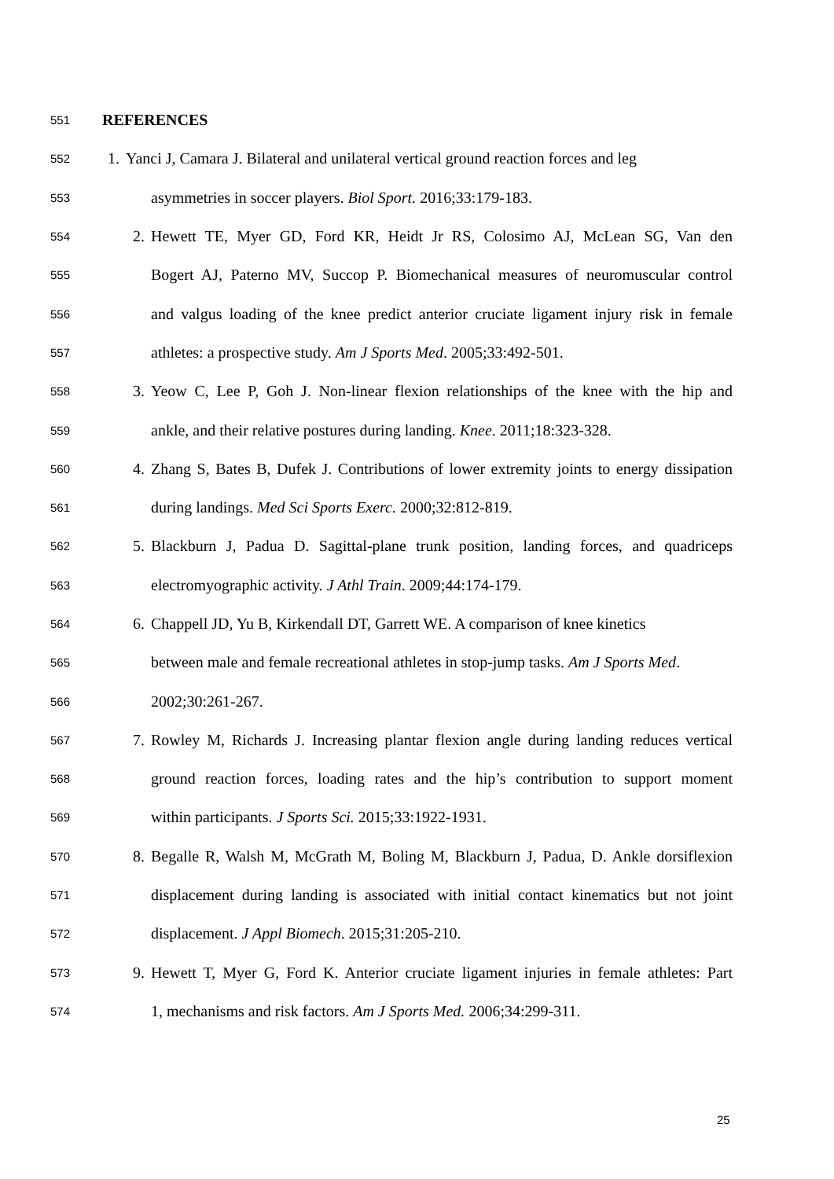551 REFERENCES
552 1. Yanci J, Camara J. Bilateral and unilateral vertical ground reaction forces and leg
553 asymmetries in soccer players. Biol Sport. 2016;33:179-183.
554 2. Hewett TE, Myer GD, Ford KR, Heidt Jr RS, Colosimo AJ, McLean SG, Van den
555 Bogert AJ, Paterno MV, Succop P. Biomechanical measures of neuromuscular control
556 and valgus loading of the knee predict anterior cruciate ligament injury risk in female
557 athletes: a prospective study. Am J Sports Med. 2005;33:492-501.
558 3. Yeow C, Lee P, Goh J. Non-linear flexion relationships of the knee with the hip and
559 ankle, and their relative postures during landing. Knee. 2011;18:323-328.
560 4. Zhang S, Bates B, Dufek J. Contributions of lower extremity joints to energy dissipation
561 during landings. Med Sci Sports Exerc. 2000;32:812-819.
562 5. Blackburn J, Padua D. Sagittal-plane trunk position, landing forces, and quadriceps
563 electromyographic activity. J Athl Train. 2009;44:174-179.
564 6. Chappell JD, Yu B, Kirkendall DT, Garrett WE. A comparison of knee kinetics
565 between male and female recreational athletes in stop-jump tasks. Am J Sports Med.
566 2002;30:261-267.
567 7. Rowley M, Richards J. Increasing plantar flexion angle during landing reduces vertical
568 ground reaction forces, loading rates and the hip’s contribution to support moment
569 within participants. J Sports Sci. 2015;33:1922-1931.
570 8. Begalle R, Walsh M, McGrath M, Boling M, Blackburn J, Padua, D. Ankle dorsiflexion
571 displacement during landing is associated with initial contact kinematics but not joint
572 displacement. J Appl Biomech. 2015;31:205-210.
573 9. Hewett T, Myer G, Ford K. Anterior cruciate ligament injuries in female athletes: Part
574 1, mechanisms and risk factors. Am J Sports Med. 2006;34:299-311.
25